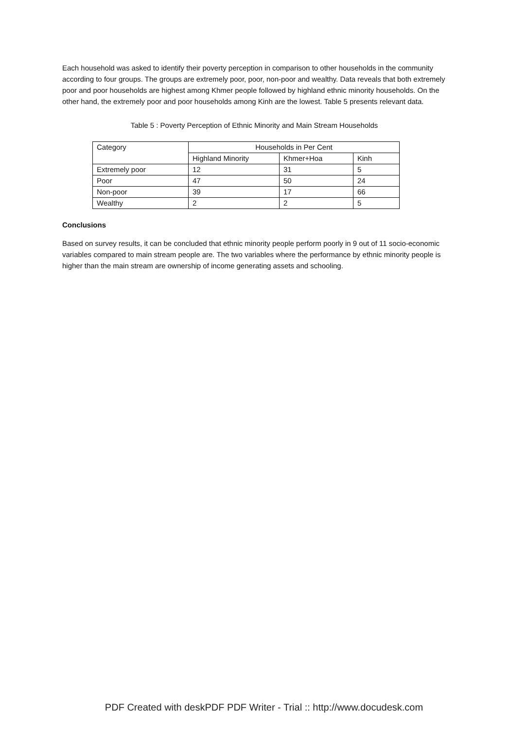Each household was asked to identify their poverty perception in comparison to other households in the community according to four groups. The groups are extremely poor, poor, non-poor and wealthy. Data reveals that both extremely poor and poor households are highest among Khmer people followed by highland ethnic minority households. On the other hand, the extremely poor and poor households among Kinh are the lowest. Table 5 presents relevant data.
Table 5 : Poverty Perception of Ethnic Minority and Main Stream Households
| Category | Households in Per Cent | | |
| | Highland Minority | Khmer+Hoa | Kinh |
| Extremely poor | 12 | 31 | 5 |
| Poor | 47 | 50 | 24 |
| Non-poor | 39 | 17 | 66 |
| Wealthy | 2 | 2 | 5 |
Conclusions
Based on survey results, it can be concluded that ethnic minority people perform poorly in 9 out of 11 socio-economic variables compared to main stream people are. The two variables where the performance by ethnic minority people is higher than the main stream are ownership of income generating assets and schooling.
PDF Created with deskPDF PDF Writer - Trial :: http://www.docudesk.com